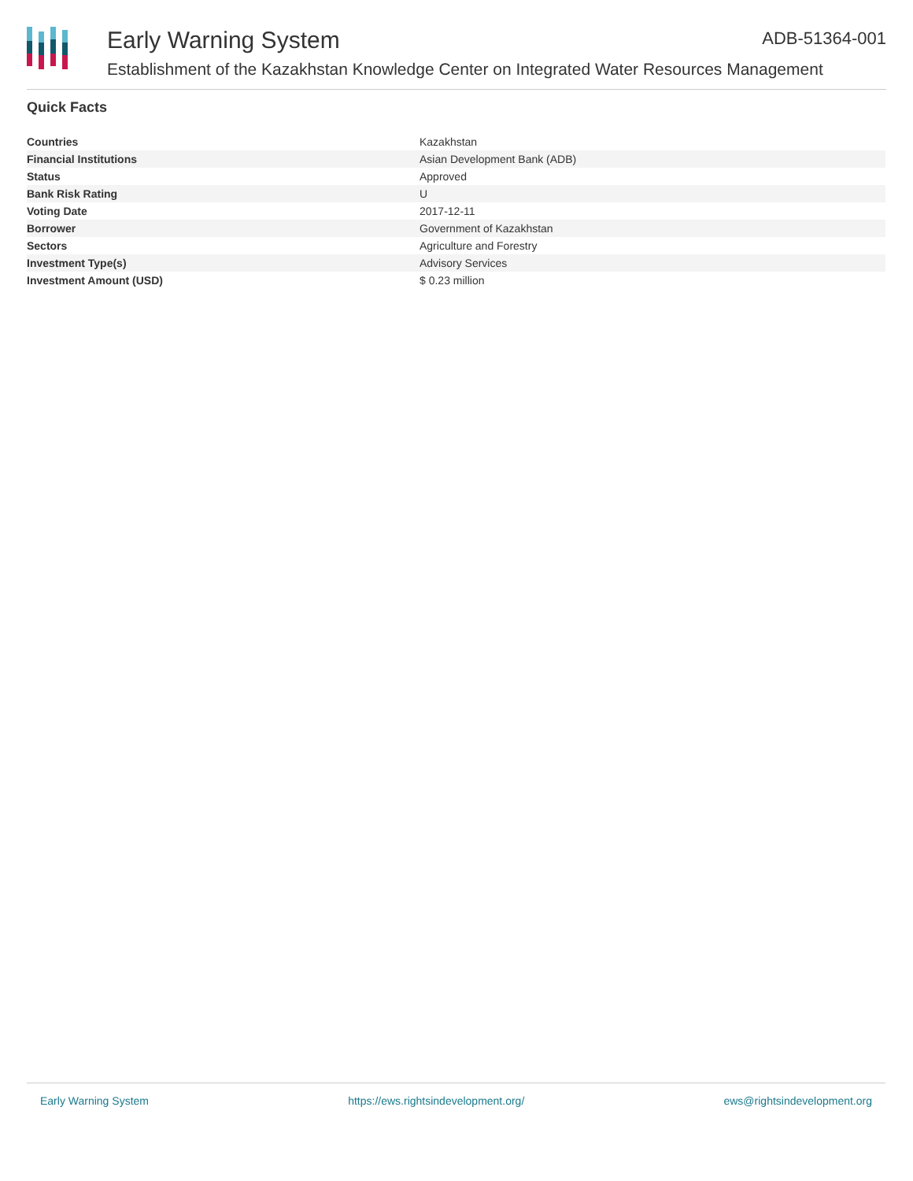Early Warning System ADB-51364-001
Establishment of the Kazakhstan Knowledge Center on Integrated Water Resources Management
Quick Facts
| Countries | Kazakhstan |
| Financial Institutions | Asian Development Bank (ADB) |
| Status | Approved |
| Bank Risk Rating | U |
| Voting Date | 2017-12-11 |
| Borrower | Government of Kazakhstan |
| Sectors | Agriculture and Forestry |
| Investment Type(s) | Advisory Services |
| Investment Amount (USD) | $ 0.23 million |
Early Warning System https://ews.rightsindevelopment.org/ ews@rightsindevelopment.org